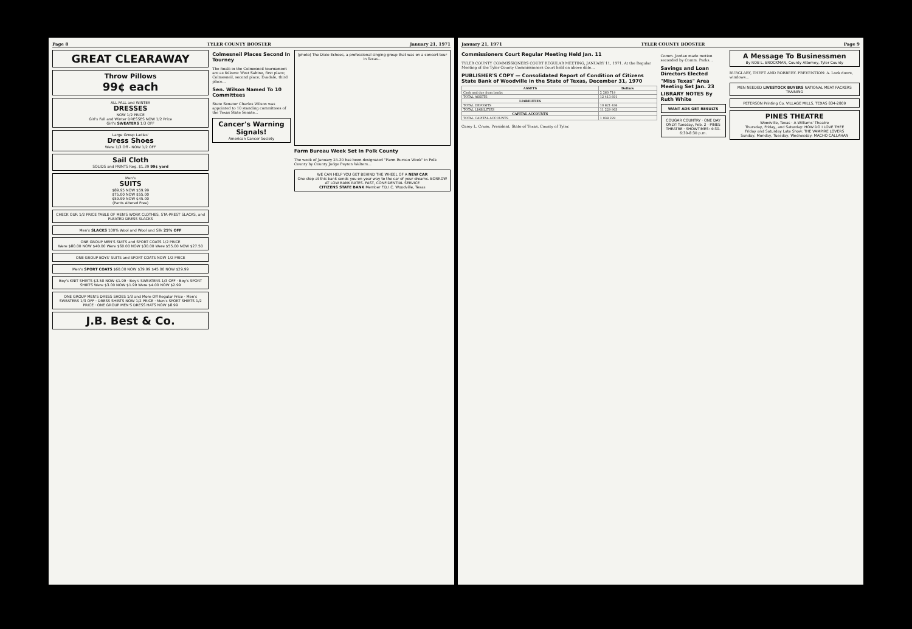Page 8 TYLER COUNTY BOOSTER January 21, 1971
GREAT CLEARAWAY
Throw Pillows
99¢ each
ALL FALL and WINTER
DRESSES
NOW 1/2 PRICE
Girl's Fall and Winter DRESSES NOW 1/2 Price
Girl's SWEATERS 1/3 OFF
Large Group Ladies'
Dress Shoes
Were 1/3 Off - NOW 1/2 OFF
Sail Cloth
SOLIDS and PRINTS Reg. $1.39 99¢ yard
Men's
SUITS
$89.95 NOW $59.99
$75.00 NOW $55.00
$59.99 NOW $45.00
(Pants Altered Free)
CHECK OUR 1/2 PRICE TABLE OF MEN'S WORK CLOTHES, STA-PREST SLACKS, and PLEATED DRESS SLACKS
Men's SLACKS 100% Wool and Wool and Silk 25% OFF
ONE GROUP MEN'S SUITS and SPORT COATS 1/2 PRICE
Were $80.00 NOW $40.00 Were $60.00 NOW $30.00 Were $55.00 NOW $27.50
ONE GROUP BOYS' SUITS and SPORT COATS NOW 1/2 PRICE
Men's SPORT COATS $60.00 NOW $39.99 $45.00 NOW $29.99
Boy's KNIT SHIRTS $3.50 NOW $1.99 · Boy's SWEATERS 1/3 OFF · Boy's SPORT SHIRTS Were $3.00 NOW $1.99 Were $4.00 NOW $2.99
ONE GROUP MEN'S DRESS SHOES 1/3 and More Off Regular Price · Men's SWEATERS 1/3 OFF · DRESS SHIRTS NOW 1/2 PRICE · Men's SPORT SHIRTS 1/2 PRICE · ONE GROUP MEN'S DRESS HATS NOW $8.99
J.B. Best & Co.
Colmesneil Places Second In Tourney
The finals in the Colmesneil tournament are as follows: West Sabine, first place; Colmesneil, second place; Evadale, third place...
Sen. Wilson Named To 10 Committees
State Senator Charles Wilson was appointed to 10 standing committees of the Texas State Senate...
Cancer's Warning Signals!
American Cancer Society
[photo] The Dixie Echoes, a professional singing group that was on a concert tour in Texas...
Farm Bureau Week Set In Polk County
The week of January 25-30 has been designated "Farm Bureau Week" in Polk County by County Judge Peyton Walters...
WE CAN HELP YOU GET BEHIND THE WHEEL OF A NEW CAR
One stop at this bank sends you on your way to the car of your dreams. BORROW AT LOW BANK RATES. FAST, CONFIDENTIAL SERVICE
CITIZENS STATE BANK Member F.D.I.C. Woodville, Texas
January 21, 1971 TYLER COUNTY BOOSTER Page 9
Commissioners Court Regular Meeting Held Jan. 11
TYLER COUNTY COMMISSIONERS COURT REGULAR MEETING, JANUARY 11, 1971. At the Regular Meeting of the Tyler County Commissioners Court held on above date...
PUBLISHER'S COPY — Consolidated Report of Condition of Citizens State Bank of Woodville in the State of Texas, December 31, 1970
| ASSETS | Dollars |
| --- | --- |
| Cash and due from banks | 2 260 719 |
| TOTAL ASSETS | 12 413 601 |
| LIABILITIES | |
| TOTAL DEPOSITS | 10 821 436 |
| TOTAL LIABILITIES | 11 229 903 |
| CAPITAL ACCOUNTS | |
| TOTAL CAPITAL ACCOUNTS | 1 038 229 |
Carey L. Cruse, President. State of Texas, County of Tyler.
Comm. Jordan made motion seconded by Comm. Parks...
Savings and Loan Directors Elected
"Miss Texas" Area Meeting Set Jan. 23
LIBRARY NOTES By Ruth White
WANT ADS GET RESULTS
COUGAR COUNTRY · ONE DAY ONLY! Tuesday, Feb. 2 · PINES THEATRE · SHOWTIMES: 4:30-6:30-8:30 p.m.
A Message To Businessmen
By ROB L. BROCKMAN, County Attorney, Tyler County
BURGLARY, THEFT AND ROBBERY. PREVENTION: A. Lock doors, windows...
MEN NEEDED LIVESTOCK BUYERS NATIONAL MEAT PACKERS TRAINING
PETERSON Printing Co. VILLAGE MILLS, TEXAS 834-2809
PINES THEATRE
Woodville, Texas · A Williams' Theatre
Thursday, Friday, and Saturday: HOW DO I LOVE THEE
Friday and Saturday Late Show: THE VAMPIRE LOVERS
Sunday, Monday, Tuesday, Wednesday: MACHO CALLAHAN